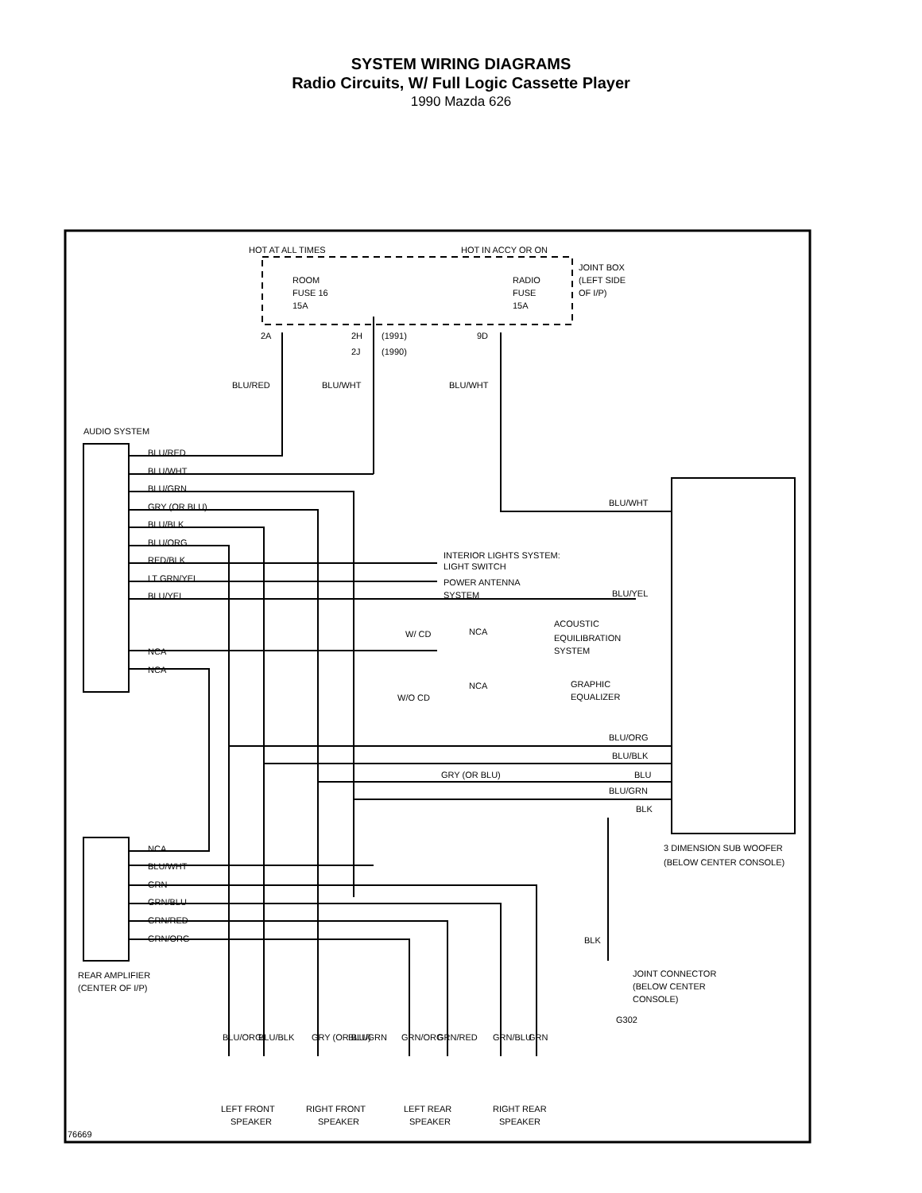SYSTEM WIRING DIAGRAMS
Radio Circuits, W/ Full Logic Cassette Player
1990 Mazda 626
HOT AT ALL TIMES
HOT IN ACCY OR ON
JOINT BOX
(LEFT SIDE
OF I/P)
ROOM
FUSE 16
15A
RADIO
FUSE
15A
2A
2H
(1991)
9D
2J
(1990)
BLU/RED
BLU/WHT
BLU/WHT
AUDIO SYSTEM
BLU/RED
BLU/WHT
BLU/GRN
GRY (OR BLU)
BLU/BLK
BLU/ORG
RED/BLK
LT GRN/YEL
BLU/YEL
NCA
NCA
INTERIOR LIGHTS SYSTEM:
LIGHT SWITCH
POWER ANTENNA
SYSTEM
BLU/WHT
BLU/YEL
W/ CD
NCA
ACOUSTIC
EQUILIBRATION
SYSTEM
W/O CD
NCA
GRAPHIC
EQUALIZER
BLU/ORG
BLU/BLK
GRY (OR BLU)
BLU
BLU/GRN
BLK
3 DIMENSION SUB WOOFER
(BELOW CENTER CONSOLE)
NCA
BLU/WHT
GRN
GRN/BLU
GRN/RED
GRN/ORG
REAR AMPLIFIER
(CENTER OF I/P)
BLK
JOINT CONNECTOR
(BELOW CENTER
CONSOLE)
G302
BLU/ORG
BLU/BLK
GRY (OR BLU)
BLU/GRN
GRN/ORG
GRN/RED
GRN/BLU
GRN
LEFT FRONT
SPEAKER
RIGHT FRONT
SPEAKER
LEFT REAR
SPEAKER
RIGHT REAR
SPEAKER
76669